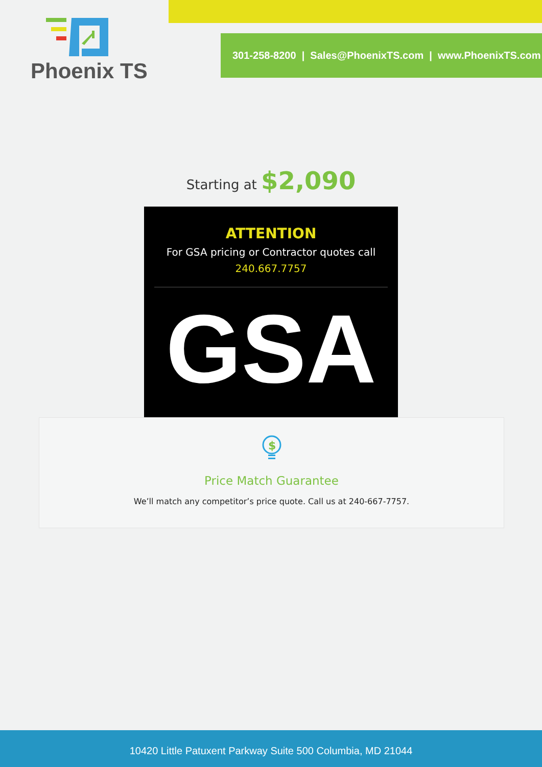Phoenix TS
301-258-8200 | Sales@PhoenixTS.com | www.PhoenixTS.com
Starting at $2,090
ATTENTION
For GSA pricing or Contractor quotes call
240.667.7757
GSA
$
Price Match Guarantee
We’ll match any competitor’s price quote. Call us at 240-667-7757.
10420 Little Patuxent Parkway Suite 500 Columbia, MD 21044